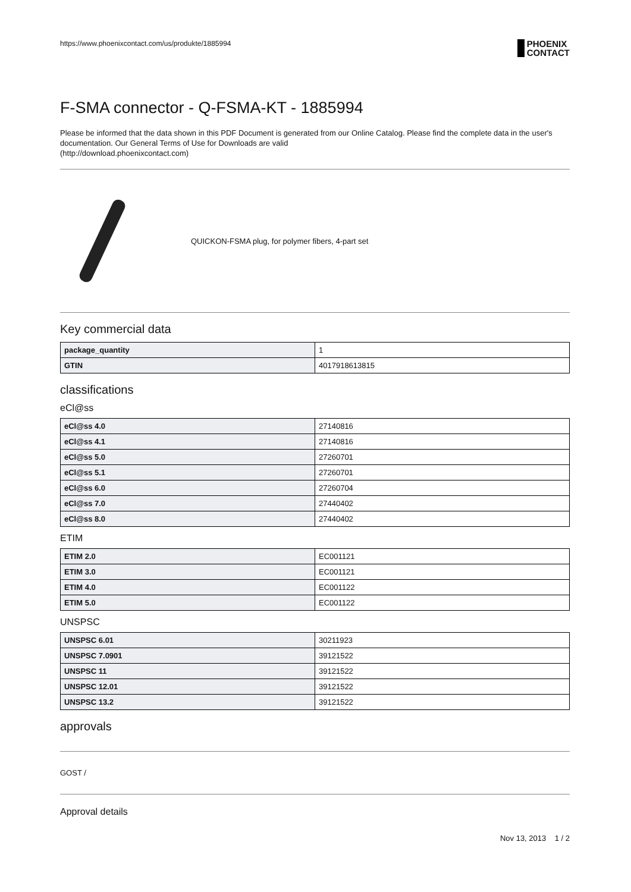https://www.phoenixcontact.com/us/produkte/1885994 PHOENIX
CONTACT
F-SMA connector - Q-FSMA-KT - 1885994
Please be informed that the data shown in this PDF Document is generated from our Online Catalog. Please find the complete data in the user's documentation. Our General Terms of Use for Downloads are valid
(http://download.phoenixcontact.com)
QUICKON-FSMA plug, for polymer fibers, 4-part set
Key commercial data
| package_quantity | 1 |
| GTIN | 4017918613815 |
classifications
eCl@ss
| eCl@ss 4.0 | 27140816 |
| eCl@ss 4.1 | 27140816 |
| eCl@ss 5.0 | 27260701 |
| eCl@ss 5.1 | 27260701 |
| eCl@ss 6.0 | 27260704 |
| eCl@ss 7.0 | 27440402 |
| eCl@ss 8.0 | 27440402 |
ETIM
| ETIM 2.0 | EC001121 |
| ETIM 3.0 | EC001121 |
| ETIM 4.0 | EC001122 |
| ETIM 5.0 | EC001122 |
UNSPSC
| UNSPSC 6.01 | 30211923 |
| UNSPSC 7.0901 | 39121522 |
| UNSPSC 11 | 39121522 |
| UNSPSC 12.01 | 39121522 |
| UNSPSC 13.2 | 39121522 |
approvals
GOST /
Approval details
Nov 13, 2013 1 / 2